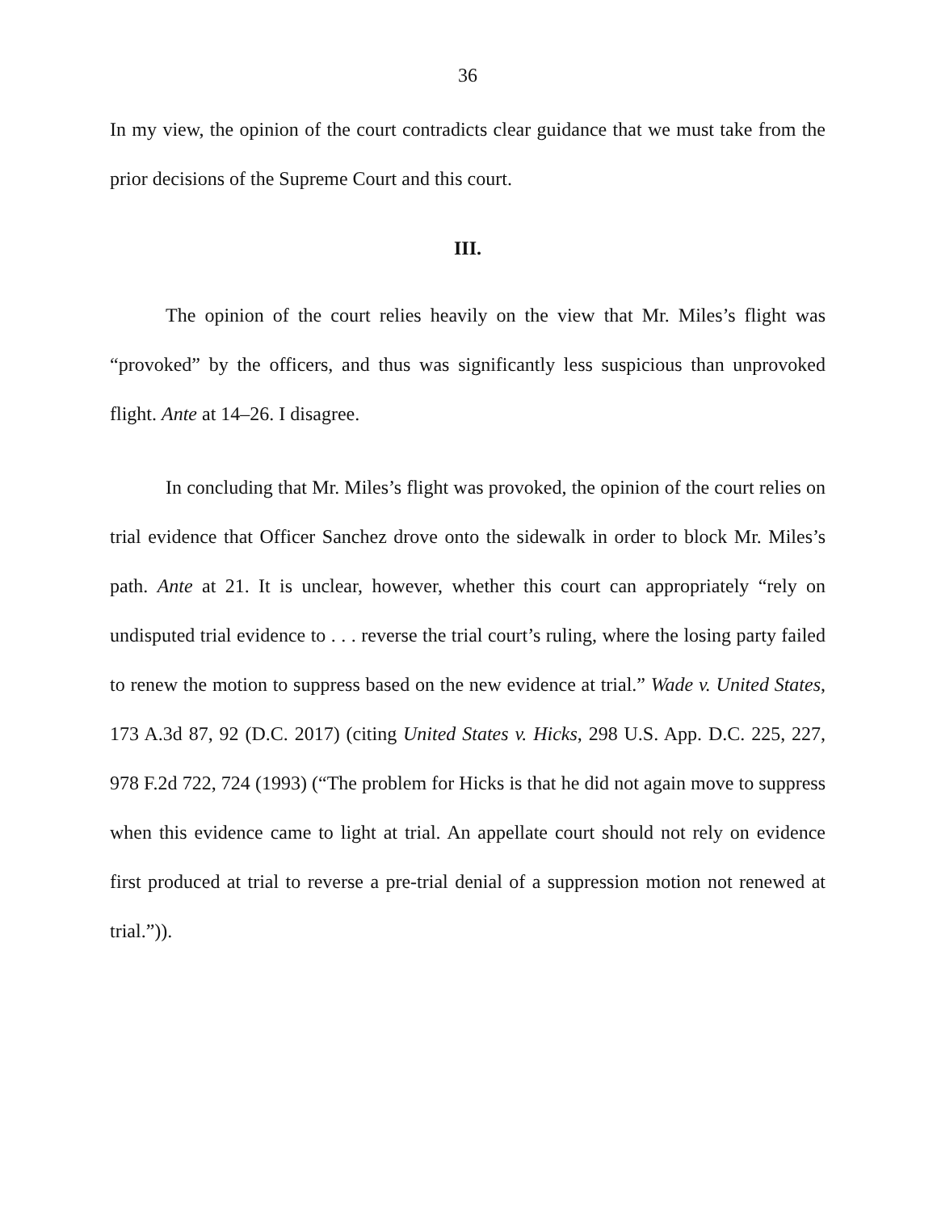36
In my view, the opinion of the court contradicts clear guidance that we must take from the prior decisions of the Supreme Court and this court.
III.
The opinion of the court relies heavily on the view that Mr. Miles’s flight was “provoked” by the officers, and thus was significantly less suspicious than unprovoked flight. Ante at 14–26. I disagree.
In concluding that Mr. Miles’s flight was provoked, the opinion of the court relies on trial evidence that Officer Sanchez drove onto the sidewalk in order to block Mr. Miles’s path. Ante at 21. It is unclear, however, whether this court can appropriately “rely on undisputed trial evidence to . . . reverse the trial court’s ruling, where the losing party failed to renew the motion to suppress based on the new evidence at trial.” Wade v. United States, 173 A.3d 87, 92 (D.C. 2017) (citing United States v. Hicks, 298 U.S. App. D.C. 225, 227, 978 F.2d 722, 724 (1993) (“The problem for Hicks is that he did not again move to suppress when this evidence came to light at trial. An appellate court should not rely on evidence first produced at trial to reverse a pre-trial denial of a suppression motion not renewed at trial.”)).